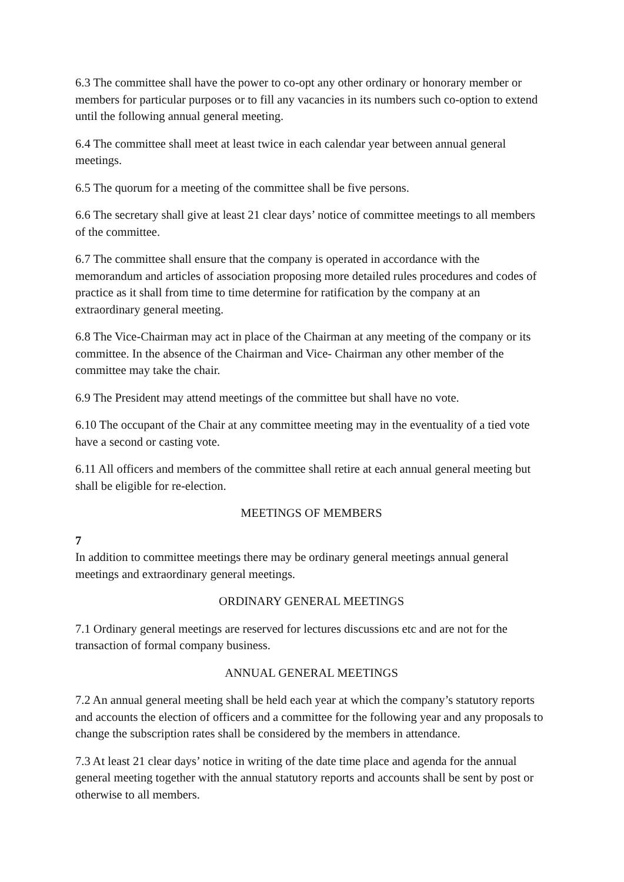6.3 The committee shall have the power to co-opt any other ordinary or honorary member or members for particular purposes or to fill any vacancies in its numbers such co-option to extend until the following annual general meeting.
6.4 The committee shall meet at least twice in each calendar year between annual general meetings.
6.5 The quorum for a meeting of the committee shall be five persons.
6.6 The secretary shall give at least 21 clear days’ notice of committee meetings to all members of the committee.
6.7 The committee shall ensure that the company is operated in accordance with the memorandum and articles of association proposing more detailed rules procedures and codes of practice as it shall from time to time determine for ratification by the company at an extraordinary general meeting.
6.8 The Vice-Chairman may act in place of the Chairman at any meeting of the company or its committee. In the absence of the Chairman and Vice- Chairman any other member of the committee may take the chair.
6.9 The President may attend meetings of the committee but shall have no vote.
6.10 The occupant of the Chair at any committee meeting may in the eventuality of a tied vote have a second or casting vote.
6.11 All officers and members of the committee shall retire at each annual general meeting but shall be eligible for re-election.
MEETINGS OF MEMBERS
7
In addition to committee meetings there may be ordinary general meetings annual general meetings and extraordinary general meetings.
ORDINARY GENERAL MEETINGS
7.1 Ordinary general meetings are reserved for lectures discussions etc and are not for the transaction of formal company business.
ANNUAL GENERAL MEETINGS
7.2 An annual general meeting shall be held each year at which the company’s statutory reports and accounts the election of officers and a committee for the following year and any proposals to change the subscription rates shall be considered by the members in attendance.
7.3 At least 21 clear days’ notice in writing of the date time place and agenda for the annual general meeting together with the annual statutory reports and accounts shall be sent by post or otherwise to all members.